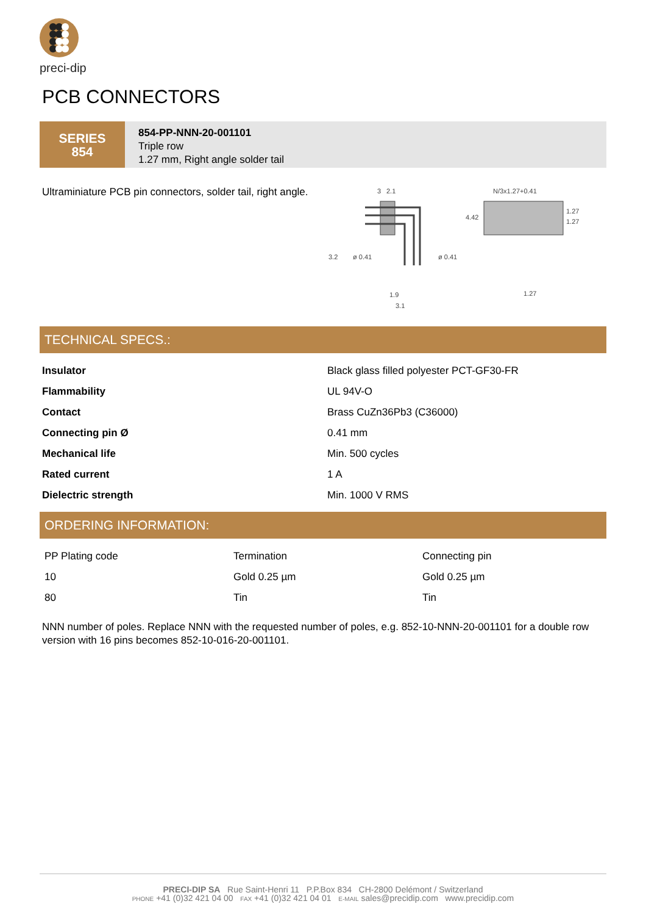preci-dip
PCB CONNECTORS
SERIES
854
854-PP-NNN-20-001101
Triple row
1.27 mm, Right angle solder tail
Ultraminiature PCB pin connectors, solder tail, right angle.
3
2.1
3.2
ø 0.41
ø 0.41
1.9
3.1
N/3x1.27+0.41
4.42
1.27
1.27
1.27
TECHNICAL SPECS.:
| Insulator | Black glass filled polyester PCT-GF30-FR |
| Flammability | UL 94V-O |
| Contact | Brass CuZn36Pb3 (C36000) |
| Connecting pin Ø | 0.41 mm |
| Mechanical life | Min. 500 cycles |
| Rated current | 1 A |
| Dielectric strength | Min. 1000 V RMS |
ORDERING INFORMATION:
| PP Plating code | Termination | Connecting pin |
| 10 | Gold 0.25 µm | Gold 0.25 µm |
| 80 | Tin | Tin |
NNN number of poles. Replace NNN with the requested number of poles, e.g. 852-10-NNN-20-001101 for a double row version with 16 pins becomes 852-10-016-20-001101.
PRECI-DIP SA Rue Saint-Henri 11 P.P.Box 834 CH-2800 Delémont / Switzerland
PHONE +41 (0)32 421 04 00 FAX +41 (0)32 421 04 01 E-MAIL sales@precidip.com www.precidip.com